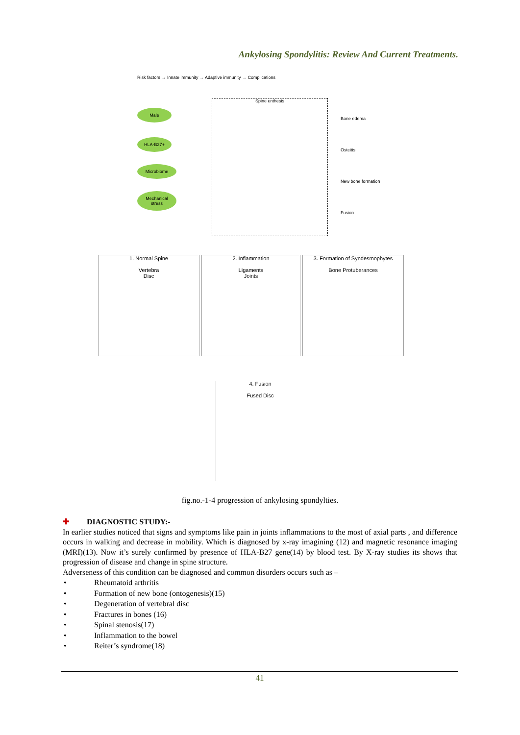Ankylosing Spondylitis: Review And Current Treatments.
Risk factors → Innate immunity → Adaptive immunity → Complications
Male
HLA-B27+
Microbiome
Mechanical stress
Spine enthesis
Bone edema
Osteitis
New bone formation
Fusion
1. Normal Spine
Vertebra
Disc
2. Inflammation
Ligaments
Joints
3. Formation of Syndesmophytes
Bone Protuberances
4. Fusion
Fused Disc
fig.no.-1-4 progression of ankylosing spondylties.
✚ DIAGNOSTIC STUDY:-
In earlier studies noticed that signs and symptoms like pain in joints inflammations to the most of axial parts , and difference occurs in walking and decrease in mobility. Which is diagnosed by x-ray imagining (12) and magnetic resonance imaging (MRI)(13). Now it’s surely confirmed by presence of HLA-B27 gene(14) by blood test. By X-ray studies its shows that progression of disease and change in spine structure.
Adverseness of this condition can be diagnosed and common disorders occurs such as –
• Rheumatoid arthritis
• Formation of new bone (ontogenesis)(15)
• Degeneration of vertebral disc
• Fractures in bones (16)
• Spinal stenosis(17)
• Inflammation to the bowel
• Reiter’s syndrome(18)
41